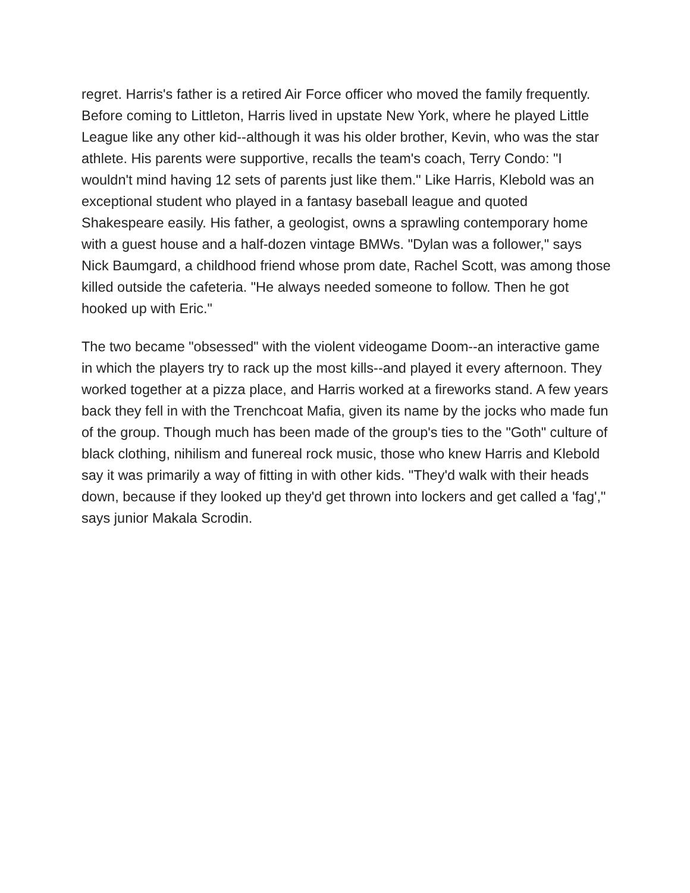regret. Harris's father is a retired Air Force officer who moved the family frequently. Before coming to Littleton, Harris lived in upstate New York, where he played Little League like any other kid--although it was his older brother, Kevin, who was the star athlete. His parents were supportive, recalls the team's coach, Terry Condo: "I wouldn't mind having 12 sets of parents just like them." Like Harris, Klebold was an exceptional student who played in a fantasy baseball league and quoted Shakespeare easily. His father, a geologist, owns a sprawling contemporary home with a guest house and a half-dozen vintage BMWs. "Dylan was a follower," says Nick Baumgard, a childhood friend whose prom date, Rachel Scott, was among those killed outside the cafeteria. "He always needed someone to follow. Then he got hooked up with Eric."
The two became "obsessed" with the violent videogame Doom--an interactive game in which the players try to rack up the most kills--and played it every afternoon. They worked together at a pizza place, and Harris worked at a fireworks stand. A few years back they fell in with the Trenchcoat Mafia, given its name by the jocks who made fun of the group. Though much has been made of the group's ties to the "Goth" culture of black clothing, nihilism and funereal rock music, those who knew Harris and Klebold say it was primarily a way of fitting in with other kids. "They'd walk with their heads down, because if they looked up they'd get thrown into lockers and get called a 'fag'," says junior Makala Scrodin.